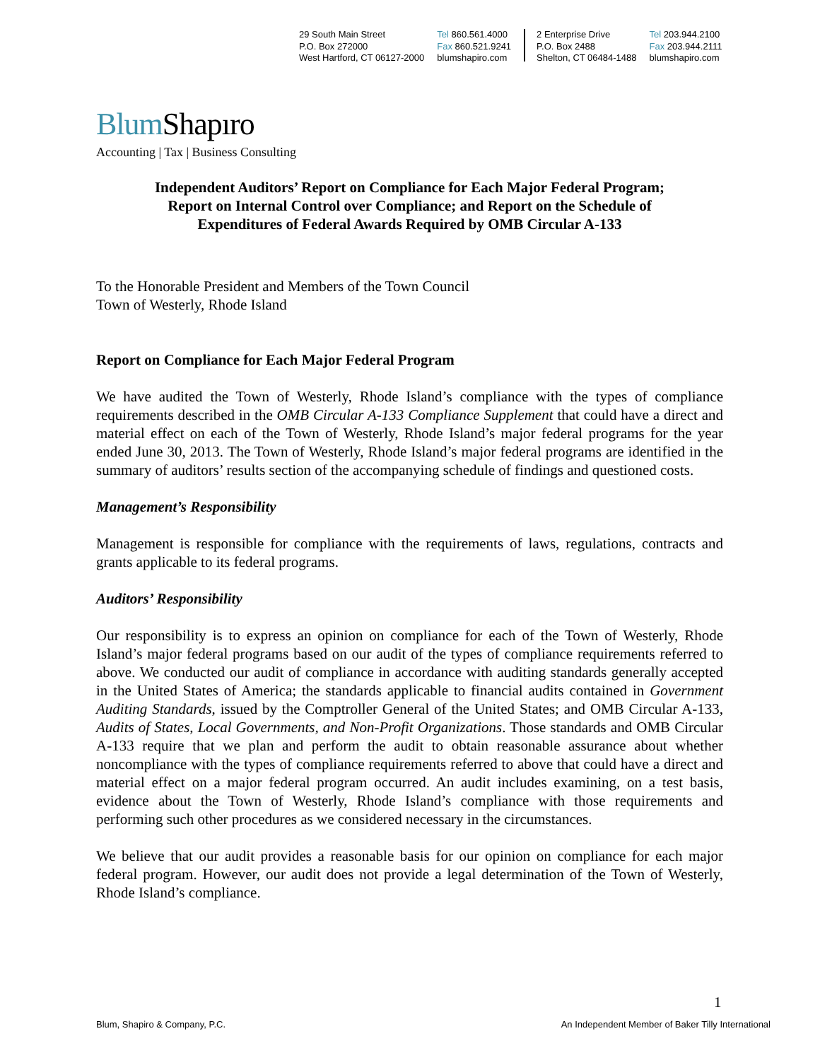29 South Main Street
P.O. Box 272000
West Hartford, CT 06127-2000
Tel 860.561.4000
Fax 860.521.9241
blumshapiro.com
2 Enterprise Drive
P.O. Box 2488
Shelton, CT 06484-1488
Tel 203.944.2100
Fax 203.944.2111
blumshapiro.com
Blum Shapıro
Accounting | Tax | Business Consulting
Independent Auditors’ Report on Compliance for Each Major Federal Program;
Report on Internal Control over Compliance; and Report on the Schedule of
Expenditures of Federal Awards Required by OMB Circular A-133
To the Honorable President and Members of the Town Council
Town of Westerly, Rhode Island
Report on Compliance for Each Major Federal Program
We have audited the Town of Westerly, Rhode Island’s compliance with the types of compliance requirements described in the OMB Circular A-133 Compliance Supplement that could have a direct and material effect on each of the Town of Westerly, Rhode Island’s major federal programs for the year ended June 30, 2013. The Town of Westerly, Rhode Island’s major federal programs are identified in the summary of auditors’ results section of the accompanying schedule of findings and questioned costs.
Management’s Responsibility
Management is responsible for compliance with the requirements of laws, regulations, contracts and grants applicable to its federal programs.
Auditors’ Responsibility
Our responsibility is to express an opinion on compliance for each of the Town of Westerly, Rhode Island’s major federal programs based on our audit of the types of compliance requirements referred to above. We conducted our audit of compliance in accordance with auditing standards generally accepted in the United States of America; the standards applicable to financial audits contained in Government Auditing Standards, issued by the Comptroller General of the United States; and OMB Circular A-133, Audits of States, Local Governments, and Non-Profit Organizations. Those standards and OMB Circular A-133 require that we plan and perform the audit to obtain reasonable assurance about whether noncompliance with the types of compliance requirements referred to above that could have a direct and material effect on a major federal program occurred. An audit includes examining, on a test basis, evidence about the Town of Westerly, Rhode Island’s compliance with those requirements and performing such other procedures as we considered necessary in the circumstances.
We believe that our audit provides a reasonable basis for our opinion on compliance for each major federal program. However, our audit does not provide a legal determination of the Town of Westerly, Rhode Island’s compliance.
1
Blum, Shapiro & Company, P.C. An Independent Member of Baker Tilly International